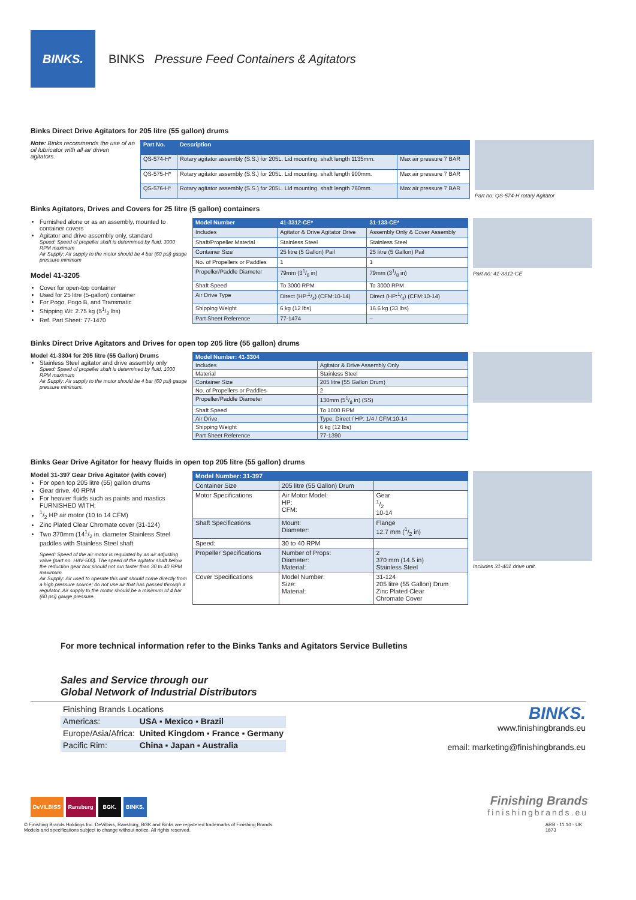BINKS.
BINKS Pressure Feed Containers & Agitators
Binks Direct Drive Agitators for 205 litre (55 gallon) drums
Note: Binks recommends the use of an oil lubricator with all air driven agitators.
| Part No. | Description | |
| --- | --- | --- |
| QS-574-H* | Rotary agitator assembly (S.S.) for 205L. Lid mounting. shaft length 1135mm. | Max air pressure 7 BAR |
| QS-575-H* | Rotary agitator assembly (S.S.) for 205L. Lid mounting. shaft length 900mm. | Max air pressure 7 BAR |
| QS-576-H* | Rotary agitator assembly (S.S.) for 205L. Lid mounting. shaft length 760mm. | Max air pressure 7 BAR |
Part no: QS-574-H rotary Agitator
Binks Agitators, Drives and Covers for 25 litre (5 gallon) containers
Furnished alone or as an assembly, mounted to container covers
Agitator and drive assembly only, standard
Speed: Speed of propeller shaft is determined by fluid, 3000 RPM maximum
Air Supply: Air supply to the motor should be 4 bar (60 psi) gauge pressure minimum
Model 41-3205
Cover for open-top container
Used for 25 litre (5-gallon) container
For Pogo, Pogo B, and Transmatic
Shipping Wt: 2.75 kg (51/2 lbs)
Ref. Part Sheet: 77-1470
| Model Number | 41-3312-CE* | 31-133-CE* |
| --- | --- | --- |
| Includes | Agitator & Drive Agitator Drive | Assembly Only & Cover Assembly |
| Shaft/Propeller Material | Stainless Steel | Stainless Steel |
| Container Size | 25 litre (5 Gallon) Pail | 25 litre (5 Gallon) Pail |
| No. of Propellers or Paddles | 1 | 1 |
| Propeller/Paddle Diameter | 79mm (31/8 in) | 79mm (31/8 in) |
| Shaft Speed | To 3000 RPM | To 3000 RPM |
| Air Drive Type | Direct (HP:1/4) (CFM:10-14) | Direct (HP:1/4) (CFM:10-14) |
| Shipping Weight | 6 kg (12 lbs) | 16.6 kg (33 lbs) |
| Part Sheet Reference | 77-1474 | – |
Part no: 41-3312-CE
Binks Direct Drive Agitators and Drives for open top 205 litre (55 gallon) drums
Model 41-3304 for 205 litre (55 Gallon) Drums
Stainless Steel agitator and drive assembly only
Speed: Speed of propeller shaft is determined by fluid, 1000 RPM maximum
Air Supply: Air supply to the motor should be 4 bar (60 psi) gauge pressure minimum.
| Model Number: 41-3304 | |
| --- | --- |
| Includes | Agitator & Drive Assembly Only |
| Material | Stainless Steel |
| Container Size | 205 litre (55 Gallon Drum) |
| No. of Propellers or Paddles | 2 |
| Propeller/Paddle Diameter | 130mm (51/8 in) (SS) |
| Shaft Speed | To 1000 RPM |
| Air Drive | Type: Direct / HP: 1/4 / CFM:10-14 |
| Shipping Weight | 6 kg (12 lbs) |
| Part Sheet Reference | 77-1390 |
Binks Gear Drive Agitator for heavy fluids in open top 205 litre (55 gallon) drums
Model 31-397 Gear Drive Agitator (with cover)
For open top 205 litre (55) gallon drums
Gear drive, 40 RPM
For heavier fluids such as paints and mastics FURNISHED WITH:
1/2 HP air motor (10 to 14 CFM)
Zinc Plated Clear Chromate cover (31-124)
Two 370mm (141/2 in. diameter Stainless Steel paddles with Stainless Steel shaft
Speed: Speed of the air motor is regulated by an air adjusting valve (part no. HAV-500). The speed of the agitator shaft below the reduction gear box should not run faster than 30 to 40 RPM maximum.
Air Supply: Air used to operate this unit should come directly from a high pressure source; do not use air that has passed through a regulator. Air supply to the motor should be a minimum of 4 bar (60 psi) gauge pressure.
| Model Number: 31-397 | | |
| --- | --- | --- |
| Container Size | 205 litre (55 Gallon) Drum | |
| Motor Specifications | Air Motor Model: HP: CFM: | Gear 1/2 10-14 |
| Shaft Specifications | Mount: Diameter: | Flange 12.7 mm (1/2 in) |
| Speed: | 30 to 40 RPM | |
| Propeller Specifications | Number of Props: Diameter: Material: | 2 370 mm (14.5 in) Stainless Steel |
| Cover Specifications | Model Number: Size: Material: | 31-124 205 litre (55 Gallon) Drum Zinc Plated Clear Chromate Cover |
Includes 31-401 drive unit.
For more technical information refer to the Binks Tanks and Agitators Service Bulletins
Sales and Service through our
Global Network of Industrial Distributors
| Finishing Brands Locations | |
| Americas: | USA ▪ Mexico ▪ Brazil |
| Europe/Asia/Africa: | United Kingdom ▪ France ▪ Germany |
| Pacific Rim: | China ▪ Japan ▪ Australia |
BINKS.
www.finishingbrands.eu
email: marketing@finishingbrands.eu
DeVILBISS Ransburg BGK. BINKS.
Finishing Brands
finishingbrands.eu
© Finishing Brands Holdings Inc. DeVilbiss, Ransburg, BGK and Binks are registered trademarks of Finishing Brands.
Models and specifications subject to change without notice. All rights reserved.
ARB - 11.10 - UK
1873